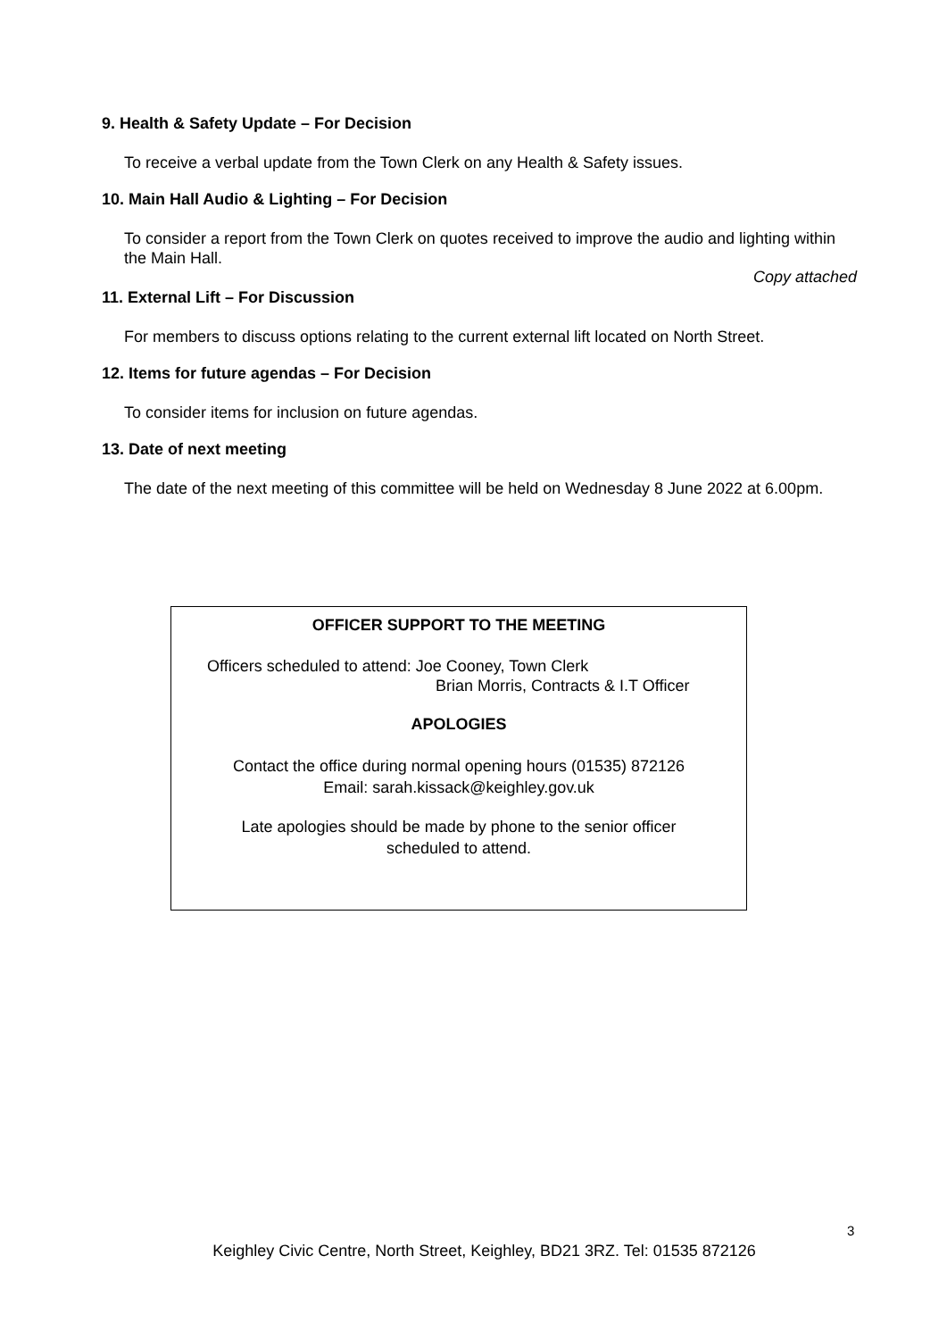9. Health & Safety Update – For Decision
To receive a verbal update from the Town Clerk on any Health & Safety issues.
10. Main Hall Audio & Lighting – For Decision
To consider a report from the Town Clerk on quotes received to improve the audio and lighting within the Main Hall.
Copy attached
11. External Lift – For Discussion
For members to discuss options relating to the current external lift located on North Street.
12. Items for future agendas – For Decision
To consider items for inclusion on future agendas.
13. Date of next meeting
The date of the next meeting of this committee will be held on Wednesday 8 June 2022 at 6.00pm.
OFFICER SUPPORT TO THE MEETING
Officers scheduled to attend: Joe Cooney, Town Clerk
Brian Morris, Contracts & I.T Officer
APOLOGIES
Contact the office during normal opening hours (01535) 872126
Email: sarah.kissack@keighley.gov.uk
Late apologies should be made by phone to the senior officer
scheduled to attend.
3
Keighley Civic Centre, North Street, Keighley, BD21 3RZ. Tel: 01535 872126